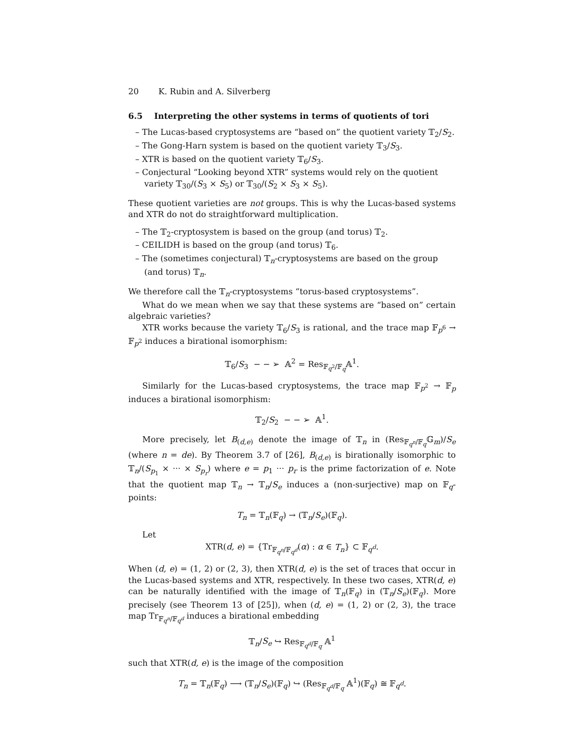20 K. Rubin and A. Silverberg
6.5 Interpreting the other systems in terms of quotients of tori
– The Lucas-based cryptosystems are “based on” the quotient variety 𝕋<sub>2</sub>/S<sub>2</sub>.
– The Gong-Harn system is based on the quotient variety 𝕋<sub>3</sub>/S<sub>3</sub>.
– XTR is based on the quotient variety 𝕋<sub>6</sub>/S<sub>3</sub>.
– Conjectural “Looking beyond XTR” systems would rely on the quotient variety 𝕋<sub>30</sub>/(S<sub>3</sub> × S<sub>5</sub>) or 𝕋<sub>30</sub>/(S<sub>2</sub> × S<sub>3</sub> × S<sub>5</sub>).
These quotient varieties are not groups. This is why the Lucas-based systems and XTR do not do straightforward multiplication.
– The 𝕋<sub>2</sub>-cryptosystem is based on the group (and torus) 𝕋<sub>2</sub>.
– CEILIDH is based on the group (and torus) 𝕋<sub>6</sub>.
– The (sometimes conjectural) 𝕋<sub>n</sub>-cryptosystems are based on the group (and torus) 𝕋<sub>n</sub>.
We therefore call the 𝕋<sub>n</sub>-cryptosystems “torus-based cryptosystems”.
What do we mean when we say that these systems are “based on” certain algebraic varieties?
XTR works because the variety 𝕋<sub>6</sub>/S<sub>3</sub> is rational, and the trace map 𝔽<sub>p<sup>6</sup></sub> → 𝔽<sub>p<sup>2</sup></sub> induces a birational isomorphism:
𝕋<sub>6</sub>/S<sub>3</sub> − − ➢ 𝔸<sup>2</sup> = Res<sub>𝔽<sub>q<sup>2</sup></sub>/𝔽<sub>q</sub></sub>𝔸<sup>1</sup>.
Similarly for the Lucas-based cryptosystems, the trace map 𝔽<sub>p<sup>2</sup></sub> → 𝔽<sub>p</sub> induces a birational isomorphism:
𝕋<sub>2</sub>/S<sub>2</sub> − − ➢ 𝔸<sup>1</sup>.
More precisely, let B<sub>(d,e)</sub> denote the image of 𝕋<sub>n</sub> in (Res<sub>𝔽<sub>q<sup>n</sup></sub>/𝔽<sub>q</sub></sub>𝔾<sub>m</sub>)/S<sub>e</sub> (where n = de). By Theorem 3.7 of [26], B<sub>(d,e)</sub> is birationally isomorphic to 𝕋<sub>n</sub>/(S<sub>p<sub>1</sub></sub> × ··· × S<sub>p<sub>r</sub></sub>) where e = p<sub>1</sub> ··· p<sub>r</sub> is the prime factorization of e. Note that the quotient map 𝕋<sub>n</sub> → 𝕋<sub>n</sub>/S<sub>e</sub> induces a (non-surjective) map on 𝔽<sub>q</sub>-points:
T<sub>n</sub> = 𝕋<sub>n</sub>(𝔽<sub>q</sub>) → (𝕋<sub>n</sub>/S<sub>e</sub>)(𝔽<sub>q</sub>).
Let
XTR(d, e) = {Tr<sub>𝔽<sub>q<sup>n</sup></sub>/𝔽<sub>q<sup>d</sup></sub></sub>(α) : α ∈ T<sub>n</sub>} ⊂ 𝔽<sub>q<sup>d</sup></sub>.
When (d, e) = (1, 2) or (2, 3), then XTR(d, e) is the set of traces that occur in the Lucas-based systems and XTR, respectively. In these two cases, XTR(d, e) can be naturally identified with the image of 𝕋<sub>n</sub>(𝔽<sub>q</sub>) in (𝕋<sub>n</sub>/S<sub>e</sub>)(𝔽<sub>q</sub>). More precisely (see Theorem 13 of [25]), when (d, e) = (1, 2) or (2, 3), the trace map Tr<sub>𝔽<sub>q<sup>n</sup></sub>/𝔽<sub>q<sup>d</sup></sub></sub> induces a birational embedding
𝕋<sub>n</sub>/S<sub>e</sub> ↪ Res<sub>𝔽<sub>q<sup>d</sup></sub>/𝔽<sub>q</sub></sub> 𝔸<sup>1</sup>
such that XTR(d, e) is the image of the composition
T<sub>n</sub> = 𝕋<sub>n</sub>(𝔽<sub>q</sub>) ⟶ (𝕋<sub>n</sub>/S<sub>e</sub>)(𝔽<sub>q</sub>) ↪ (Res<sub>𝔽<sub>q<sup>d</sup></sub>/𝔽<sub>q</sub></sub> 𝔸<sup>1</sup>)(𝔽<sub>q</sub>) ≅ 𝔽<sub>q<sup>d</sup></sub>.